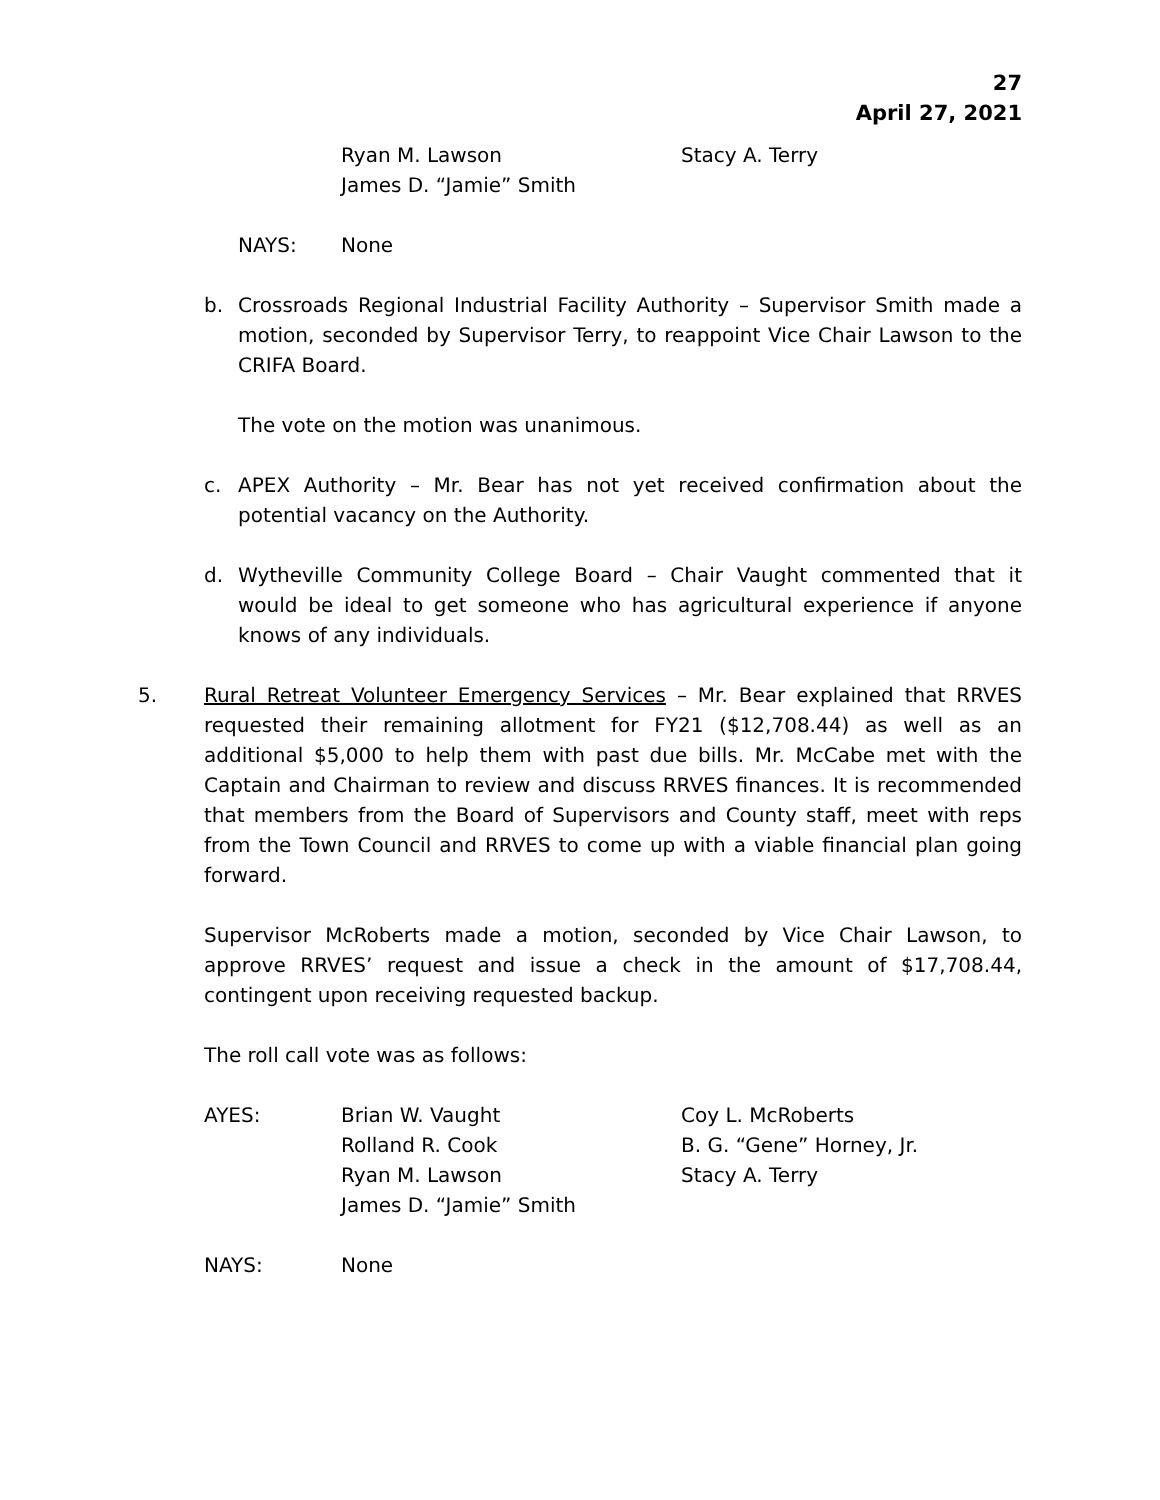27
April 27, 2021
Ryan M. Lawson
Stacy A. Terry
James D. “Jamie” Smith
NAYS:
None
b. Crossroads Regional Industrial Facility Authority – Supervisor Smith made a motion, seconded by Supervisor Terry, to reappoint Vice Chair Lawson to the CRIFA Board.
The vote on the motion was unanimous.
c. APEX Authority – Mr. Bear has not yet received confirmation about the potential vacancy on the Authority.
d. Wytheville Community College Board – Chair Vaught commented that it would be ideal to get someone who has agricultural experience if anyone knows of any individuals.
5. Rural Retreat Volunteer Emergency Services – Mr. Bear explained that RRVES requested their remaining allotment for FY21 ($12,708.44) as well as an additional $5,000 to help them with past due bills. Mr. McCabe met with the Captain and Chairman to review and discuss RRVES finances. It is recommended that members from the Board of Supervisors and County staff, meet with reps from the Town Council and RRVES to come up with a viable financial plan going forward.
Supervisor McRoberts made a motion, seconded by Vice Chair Lawson, to approve RRVES’ request and issue a check in the amount of $17,708.44, contingent upon receiving requested backup.
The roll call vote was as follows:
AYES:
Brian W. Vaught
Coy L. McRoberts
Rolland R. Cook
B. G. “Gene” Horney, Jr.
Ryan M. Lawson
Stacy A. Terry
James D. “Jamie” Smith
NAYS:
None